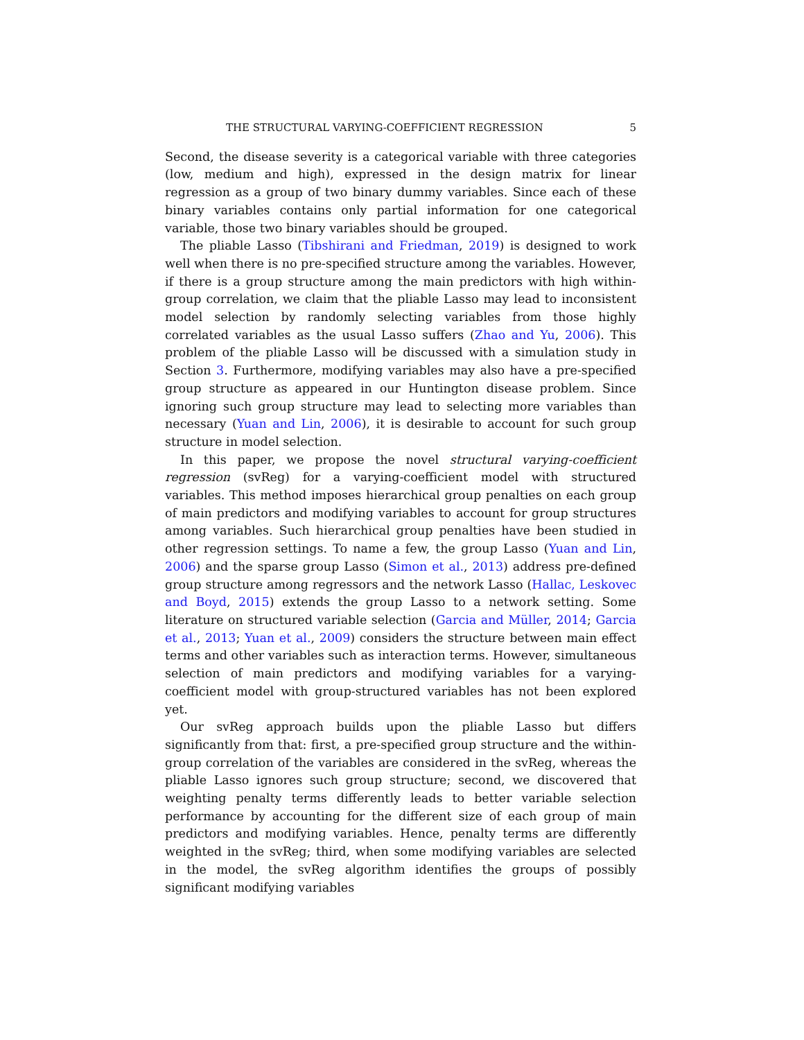THE STRUCTURAL VARYING-COEFFICIENT REGRESSION 5
Second, the disease severity is a categorical variable with three categories (low, medium and high), expressed in the design matrix for linear regression as a group of two binary dummy variables. Since each of these binary variables contains only partial information for one categorical variable, those two binary variables should be grouped.
The pliable Lasso (Tibshirani and Friedman, 2019) is designed to work well when there is no pre-specified structure among the variables. However, if there is a group structure among the main predictors with high within-group correlation, we claim that the pliable Lasso may lead to inconsistent model selection by randomly selecting variables from those highly correlated variables as the usual Lasso suffers (Zhao and Yu, 2006). This problem of the pliable Lasso will be discussed with a simulation study in Section 3. Furthermore, modifying variables may also have a pre-specified group structure as appeared in our Huntington disease problem. Since ignoring such group structure may lead to selecting more variables than necessary (Yuan and Lin, 2006), it is desirable to account for such group structure in model selection.
In this paper, we propose the novel structural varying-coefficient regression (svReg) for a varying-coefficient model with structured variables. This method imposes hierarchical group penalties on each group of main predictors and modifying variables to account for group structures among variables. Such hierarchical group penalties have been studied in other regression settings. To name a few, the group Lasso (Yuan and Lin, 2006) and the sparse group Lasso (Simon et al., 2013) address pre-defined group structure among regressors and the network Lasso (Hallac, Leskovec and Boyd, 2015) extends the group Lasso to a network setting. Some literature on structured variable selection (Garcia and Müller, 2014; Garcia et al., 2013; Yuan et al., 2009) considers the structure between main effect terms and other variables such as interaction terms. However, simultaneous selection of main predictors and modifying variables for a varying-coefficient model with group-structured variables has not been explored yet.
Our svReg approach builds upon the pliable Lasso but differs significantly from that: first, a pre-specified group structure and the within-group correlation of the variables are considered in the svReg, whereas the pliable Lasso ignores such group structure; second, we discovered that weighting penalty terms differently leads to better variable selection performance by accounting for the different size of each group of main predictors and modifying variables. Hence, penalty terms are differently weighted in the svReg; third, when some modifying variables are selected in the model, the svReg algorithm identifies the groups of possibly significant modifying variables